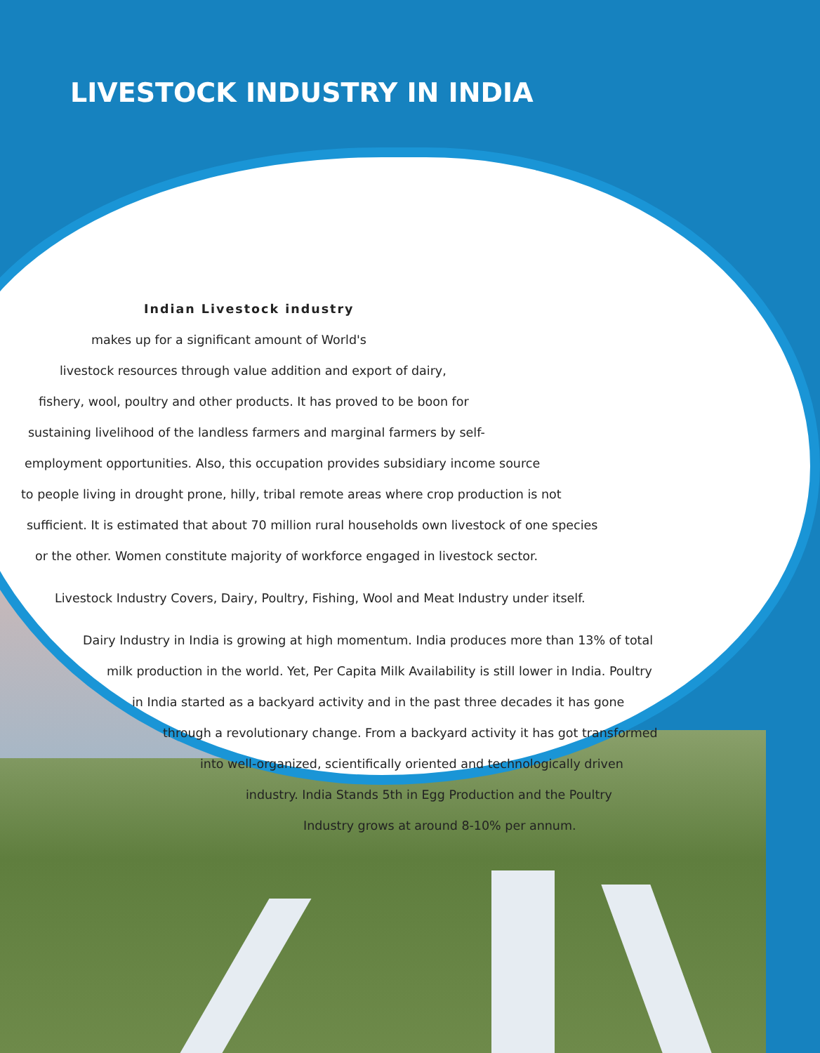LIVESTOCK INDUSTRY IN INDIA
Indian Livestock industry
makes up for a significant amount of World's
livestock resources through value addition and export of dairy,
fishery, wool, poultry and other products. It has proved to be boon for
sustaining livelihood of the landless farmers and marginal farmers by self-
employment opportunities. Also, this occupation provides subsidiary income source
to people living in drought prone, hilly, tribal remote areas where crop production is not
sufficient. It is estimated that about 70 million rural households own livestock of one species
or the other. Women constitute majority of workforce engaged in livestock sector.
Livestock Industry Covers, Dairy, Poultry, Fishing, Wool and Meat Industry under itself.
Dairy Industry in India is growing at high momentum. India produces more than 13% of total
milk production in the world. Yet, Per Capita Milk Availability is still lower in India. Poultry
in India started as a backyard activity and in the past three decades it has gone
through a revolutionary change. From a backyard activity it has got transformed
into well-organized, scientifically oriented and technologically driven
industry. India Stands 5th in Egg Production and the Poultry
Industry grows at around 8-10% per annum.